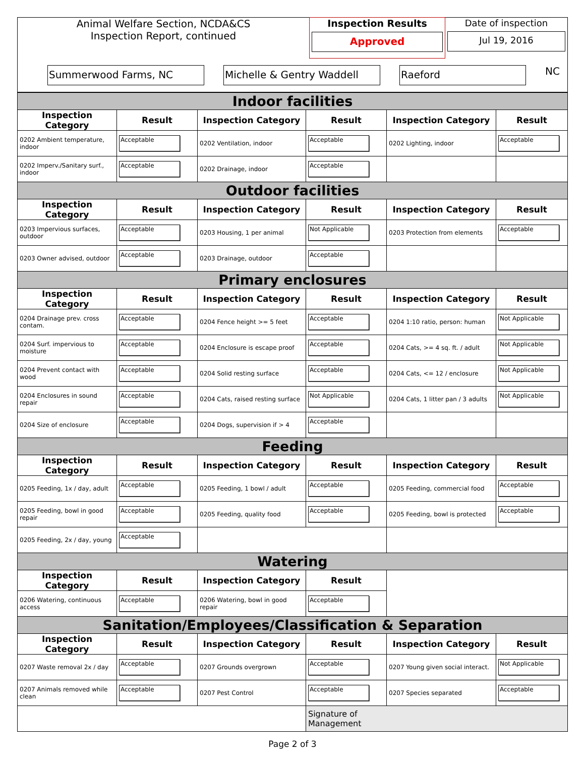| Animal Welfare Section, NCDA&CS Inspection Report, continued | Inspection Results Approved | Date of inspection Jul 19, 2016 |
| Summerwood Farms, NC Michelle & Gentry Waddell Raeford NC | | |
| Indoor facilities | | | | | |
| Inspection Category | Result | Inspection Category | Result | Inspection Category | Result |
| 0202 Ambient temperature, indoor | Acceptable | 0202 Ventilation, indoor | Acceptable | 0202 Lighting, indoor | Acceptable |
| 0202 Imperv./Sanitary surf., indoor | Acceptable | 0202 Drainage, indoor | Acceptable | | |
| Outdoor facilities | | | | | |
| Inspection Category | Result | Inspection Category | Result | Inspection Category | Result |
| 0203 Impervious surfaces, outdoor | Acceptable | 0203 Housing, 1 per animal | Not Applicable | 0203 Protection from elements | Acceptable |
| 0203 Owner advised, outdoor | Acceptable | 0203 Drainage, outdoor | Acceptable | | |
| Primary enclosures | | | | | |
| Inspection Category | Result | Inspection Category | Result | Inspection Category | Result |
| 0204 Drainage prev. cross contam. | Acceptable | 0204 Fence height >= 5 feet | Acceptable | 0204 1:10 ratio, person: human | Not Applicable |
| 0204 Surf. impervious to moisture | Acceptable | 0204 Enclosure is escape proof | Acceptable | 0204 Cats, >= 4 sq. ft. / adult | Not Applicable |
| 0204 Prevent contact with wood | Acceptable | 0204 Solid resting surface | Acceptable | 0204 Cats, <= 12 / enclosure | Not Applicable |
| 0204 Enclosures in sound repair | Acceptable | 0204 Cats, raised resting surface | Not Applicable | 0204 Cats, 1 litter pan / 3 adults | Not Applicable |
| 0204 Size of enclosure | Acceptable | 0204 Dogs, supervision if > 4 | Acceptable | | |
| Feeding | | | | | |
| Inspection Category | Result | Inspection Category | Result | Inspection Category | Result |
| 0205 Feeding, 1x / day, adult | Acceptable | 0205 Feeding, 1 bowl / adult | Acceptable | 0205 Feeding, commercial food | Acceptable |
| 0205 Feeding, bowl in good repair | Acceptable | 0205 Feeding, quality food | Acceptable | 0205 Feeding, bowl is protected | Acceptable |
| 0205 Feeding, 2x / day, young | Acceptable | | | | |
| Watering | | | | | |
| Inspection Category | Result | Inspection Category | Result | | |
| 0206 Watering, continuous access | Acceptable | 0206 Watering, bowl in good repair | Acceptable | | |
| Sanitation/Employees/Classification & Separation | | | | | |
| Inspection Category | Result | Inspection Category | Result | Inspection Category | Result |
| 0207 Waste removal 2x / day | Acceptable | 0207 Grounds overgrown | Acceptable | 0207 Young given social interact. | Not Applicable |
| 0207 Animals removed while clean | Acceptable | 0207 Pest Control | Acceptable | 0207 Species separated | Acceptable |
| | | | Signature of Management | | |
Page 2 of 3